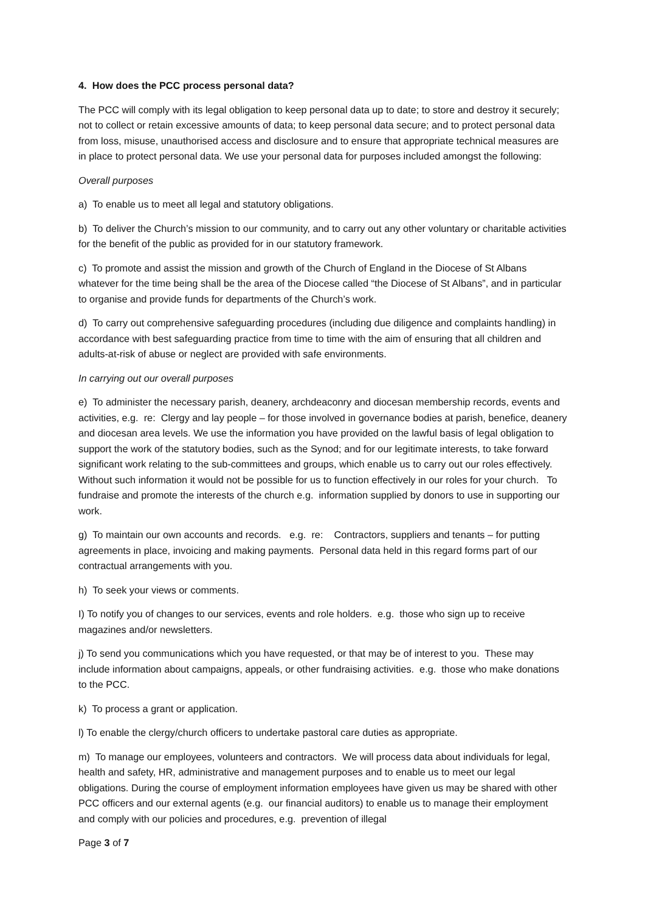4. How does the PCC process personal data?
The PCC will comply with its legal obligation to keep personal data up to date; to store and destroy it securely; not to collect or retain excessive amounts of data; to keep personal data secure; and to protect personal data from loss, misuse, unauthorised access and disclosure and to ensure that appropriate technical measures are in place to protect personal data. We use your personal data for purposes included amongst the following:
Overall purposes
a) To enable us to meet all legal and statutory obligations.
b) To deliver the Church’s mission to our community, and to carry out any other voluntary or charitable activities for the benefit of the public as provided for in our statutory framework.
c) To promote and assist the mission and growth of the Church of England in the Diocese of St Albans whatever for the time being shall be the area of the Diocese called “the Diocese of St Albans”, and in particular to organise and provide funds for departments of the Church’s work.
d) To carry out comprehensive safeguarding procedures (including due diligence and complaints handling) in accordance with best safeguarding practice from time to time with the aim of ensuring that all children and adults-at-risk of abuse or neglect are provided with safe environments.
In carrying out our overall purposes
e) To administer the necessary parish, deanery, archdeaconry and diocesan membership records, events and activities, e.g. re: Clergy and lay people – for those involved in governance bodies at parish, benefice, deanery and diocesan area levels. We use the information you have provided on the lawful basis of legal obligation to support the work of the statutory bodies, such as the Synod; and for our legitimate interests, to take forward significant work relating to the sub-committees and groups, which enable us to carry out our roles effectively. Without such information it would not be possible for us to function effectively in our roles for your church. To fundraise and promote the interests of the church e.g. information supplied by donors to use in supporting our work.
g) To maintain our own accounts and records. e.g. re: Contractors, suppliers and tenants – for putting agreements in place, invoicing and making payments. Personal data held in this regard forms part of our contractual arrangements with you.
h) To seek your views or comments.
I) To notify you of changes to our services, events and role holders. e.g. those who sign up to receive magazines and/or newsletters.
j) To send you communications which you have requested, or that may be of interest to you. These may include information about campaigns, appeals, or other fundraising activities. e.g. those who make donations to the PCC.
k) To process a grant or application.
l) To enable the clergy/church officers to undertake pastoral care duties as appropriate.
m) To manage our employees, volunteers and contractors. We will process data about individuals for legal, health and safety, HR, administrative and management purposes and to enable us to meet our legal obligations. During the course of employment information employees have given us may be shared with other PCC officers and our external agents (e.g. our financial auditors) to enable us to manage their employment and comply with our policies and procedures, e.g. prevention of illegal
Page 3 of 7